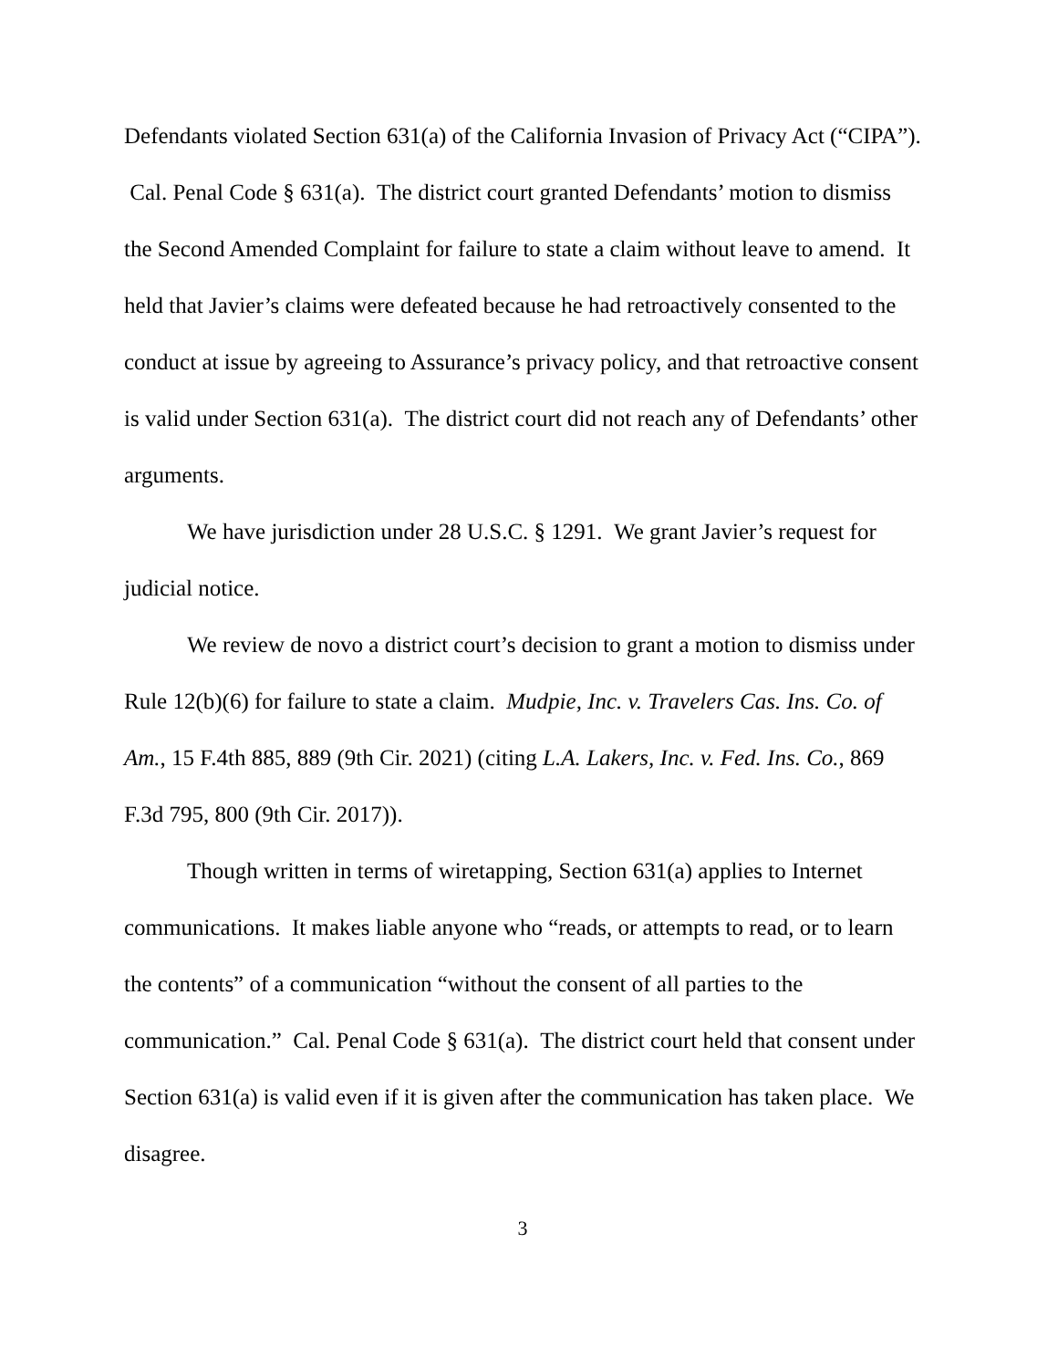Defendants violated Section 631(a) of the California Invasion of Privacy Act (“CIPA”). Cal. Penal Code § 631(a). The district court granted Defendants’ motion to dismiss the Second Amended Complaint for failure to state a claim without leave to amend. It held that Javier’s claims were defeated because he had retroactively consented to the conduct at issue by agreeing to Assurance’s privacy policy, and that retroactive consent is valid under Section 631(a). The district court did not reach any of Defendants’ other arguments.
We have jurisdiction under 28 U.S.C. § 1291. We grant Javier’s request for judicial notice.
We review de novo a district court’s decision to grant a motion to dismiss under Rule 12(b)(6) for failure to state a claim. Mudpie, Inc. v. Travelers Cas. Ins. Co. of Am., 15 F.4th 885, 889 (9th Cir. 2021) (citing L.A. Lakers, Inc. v. Fed. Ins. Co., 869 F.3d 795, 800 (9th Cir. 2017)).
Though written in terms of wiretapping, Section 631(a) applies to Internet communications. It makes liable anyone who “reads, or attempts to read, or to learn the contents” of a communication “without the consent of all parties to the communication.” Cal. Penal Code § 631(a). The district court held that consent under Section 631(a) is valid even if it is given after the communication has taken place. We disagree.
3